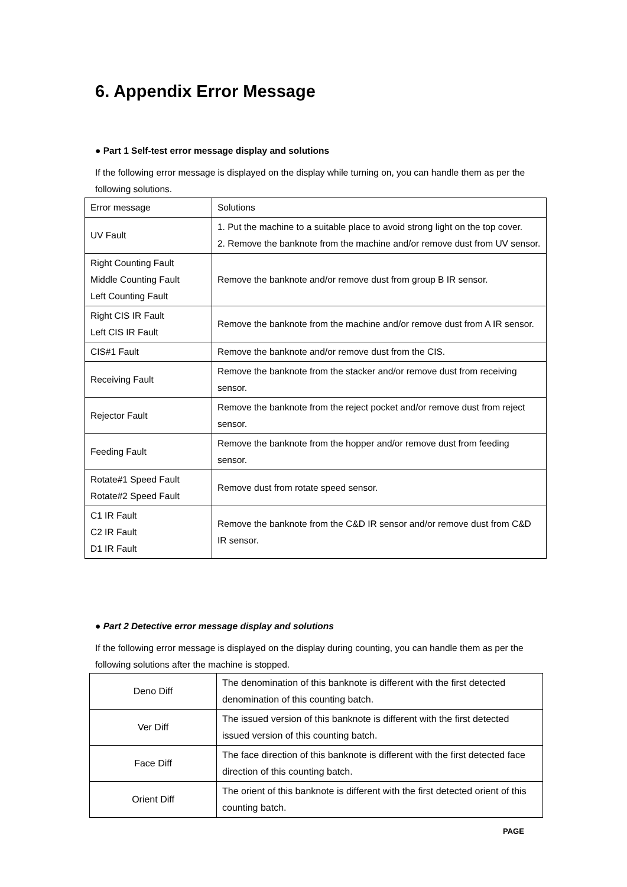6. Appendix Error Message
● Part 1 Self-test error message display and solutions
If the following error message is displayed on the display while turning on, you can handle them as per the following solutions.
| Error message | Solutions |
| UV Fault | 1. Put the machine to a suitable place to avoid strong light on the top cover. 2. Remove the banknote from the machine and/or remove dust from UV sensor. |
| Right Counting Fault Middle Counting Fault Left Counting Fault | Remove the banknote and/or remove dust from group B IR sensor. |
| Right CIS IR Fault Left CIS IR Fault | Remove the banknote from the machine and/or remove dust from A IR sensor. |
| CIS#1 Fault | Remove the banknote and/or remove dust from the CIS. |
| Receiving Fault | Remove the banknote from the stacker and/or remove dust from receiving sensor. |
| Rejector Fault | Remove the banknote from the reject pocket and/or remove dust from reject sensor. |
| Feeding Fault | Remove the banknote from the hopper and/or remove dust from feeding sensor. |
| Rotate#1 Speed Fault Rotate#2 Speed Fault | Remove dust from rotate speed sensor. |
| C1 IR Fault C2 IR Fault D1 IR Fault | Remove the banknote from the C&D IR sensor and/or remove dust from C&D IR sensor. |
● Part 2 Detective error message display and solutions
If the following error message is displayed on the display during counting, you can handle them as per the following solutions after the machine is stopped.
| Deno Diff | The denomination of this banknote is different with the first detected denomination of this counting batch. |
| Ver Diff | The issued version of this banknote is different with the first detected issued version of this counting batch. |
| Face Diff | The face direction of this banknote is different with the first detected face direction of this counting batch. |
| Orient Diff | The orient of this banknote is different with the first detected orient of this counting batch. |
PAGE